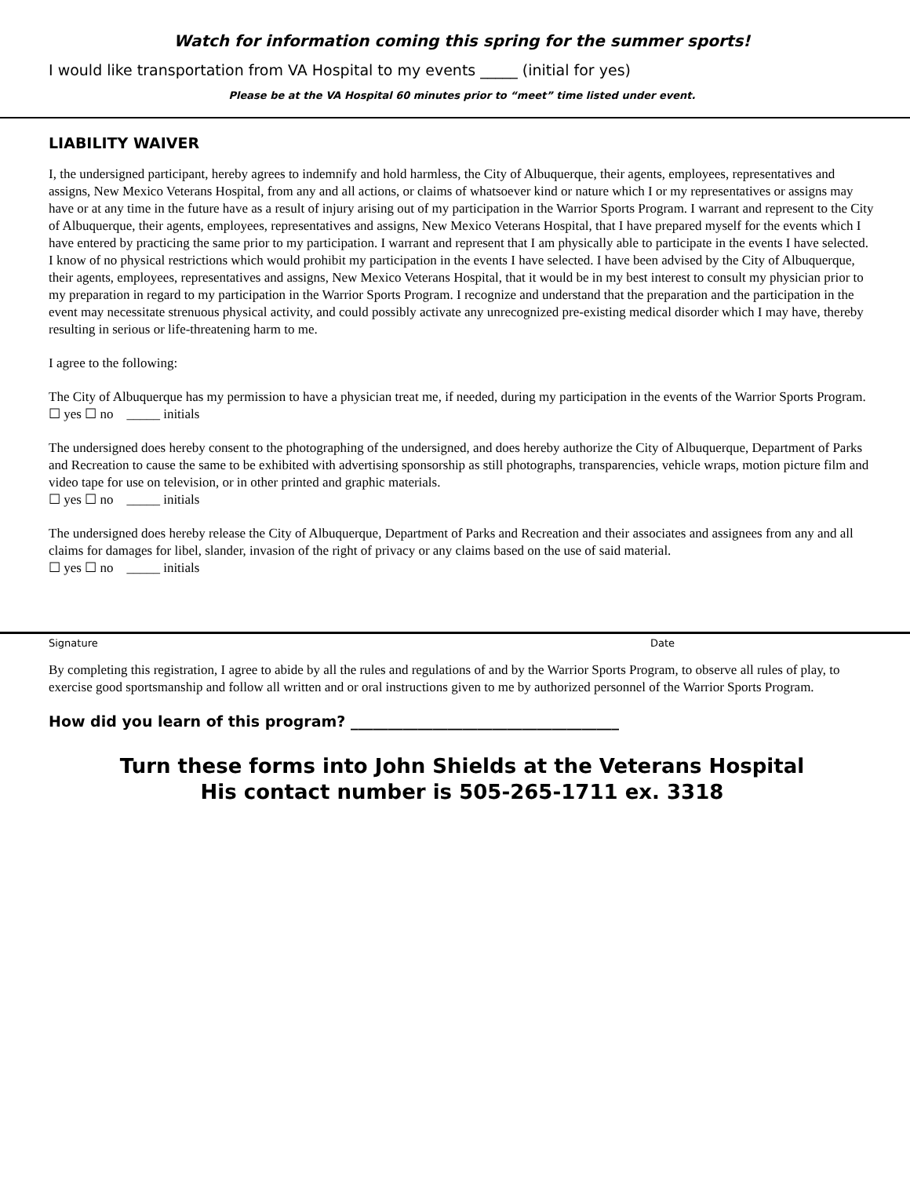Watch for information coming this spring for the summer sports!
I would like transportation from VA Hospital to my events _____ (initial for yes)
Please be at the VA Hospital 60 minutes prior to “meet” time listed under event.
LIABILITY WAIVER
I, the undersigned participant, hereby agrees to indemnify and hold harmless, the City of Albuquerque, their agents, employees, representatives and assigns, New Mexico Veterans Hospital, from any and all actions, or claims of whatsoever kind or nature which I or my representatives or assigns may have or at any time in the future have as a result of injury arising out of my participation in the Warrior Sports Program. I warrant and represent to the City of Albuquerque, their agents, employees, representatives and assigns, New Mexico Veterans Hospital, that I have prepared myself for the events which I have entered by practicing the same prior to my participation. I warrant and represent that I am physically able to participate in the events I have selected. I know of no physical restrictions which would prohibit my participation in the events I have selected. I have been advised by the City of Albuquerque, their agents, employees, representatives and assigns, New Mexico Veterans Hospital, that it would be in my best interest to consult my physician prior to my preparation in regard to my participation in the Warrior Sports Program. I recognize and understand that the preparation and the participation in the event may necessitate strenuous physical activity, and could possibly activate any unrecognized pre-existing medical disorder which I may have, thereby resulting in serious or life-threatening harm to me.
I agree to the following:
The City of Albuquerque has my permission to have a physician treat me, if needed, during my participation in the events of the Warrior Sports Program. ☐ yes ☐ no _____ initials
The undersigned does hereby consent to the photographing of the undersigned, and does hereby authorize the City of Albuquerque, Department of Parks and Recreation to cause the same to be exhibited with advertising sponsorship as still photographs, transparencies, vehicle wraps, motion picture film and video tape for use on television, or in other printed and graphic materials.
☐ yes ☐ no _____ initials
The undersigned does hereby release the City of Albuquerque, Department of Parks and Recreation and their associates and assignees from any and all claims for damages for libel, slander, invasion of the right of privacy or any claims based on the use of said material.
☐ yes ☐ no _____ initials
Signature Date
By completing this registration, I agree to abide by all the rules and regulations of and by the Warrior Sports Program, to observe all rules of play, to exercise good sportsmanship and follow all written and or oral instructions given to me by authorized personnel of the Warrior Sports Program.
How did you learn of this program? ____________________________________
Turn these forms into John Shields at the Veterans Hospital
His contact number is 505-265-1711 ex. 3318